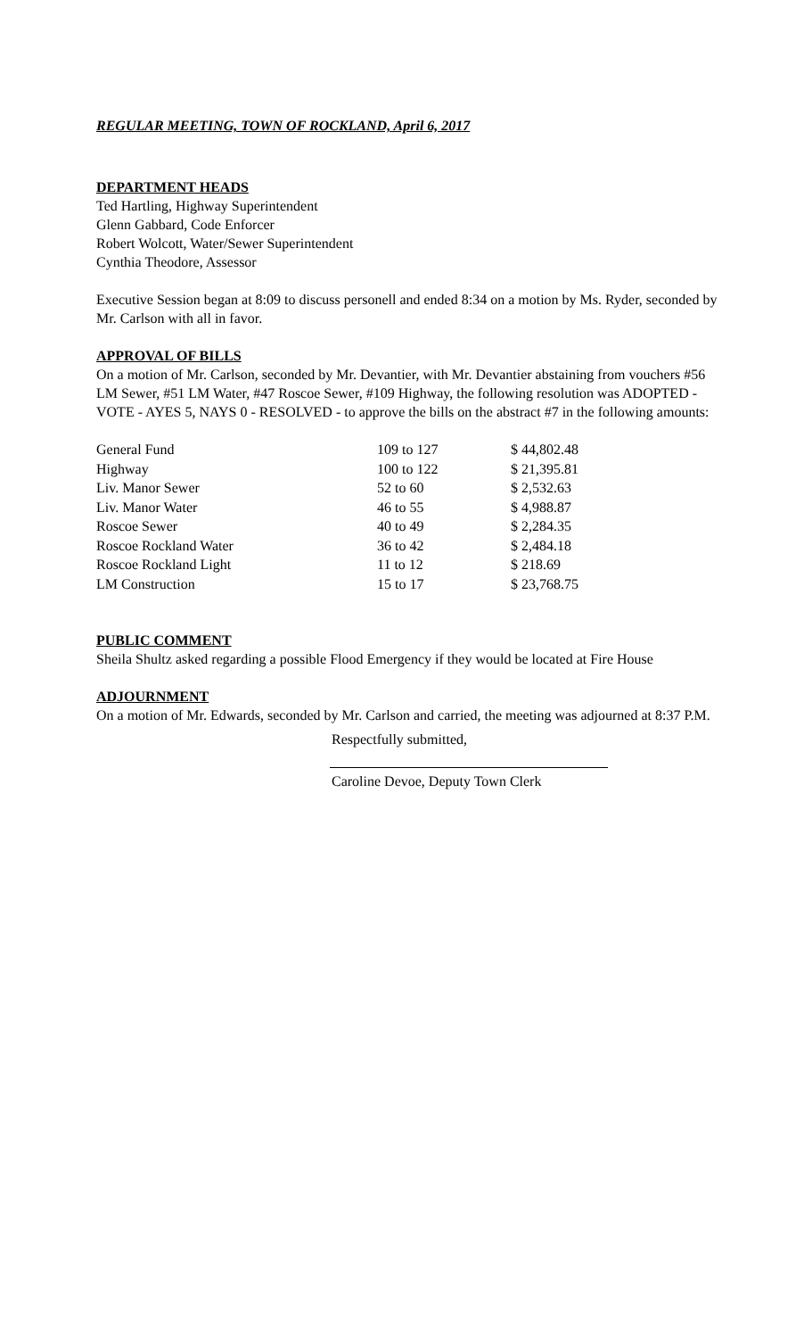REGULAR MEETING, TOWN OF ROCKLAND, April 6, 2017
DEPARTMENT HEADS
Ted Hartling, Highway Superintendent
Glenn Gabbard, Code Enforcer
Robert Wolcott, Water/Sewer Superintendent
Cynthia Theodore, Assessor
Executive Session began at 8:09 to discuss personell and ended 8:34 on a motion by Ms. Ryder, seconded by Mr. Carlson with all in favor.
APPROVAL OF BILLS
On a motion of Mr. Carlson, seconded by Mr. Devantier, with Mr. Devantier abstaining from vouchers #56 LM Sewer, #51 LM Water, #47 Roscoe Sewer, #109 Highway, the following resolution was ADOPTED - VOTE - AYES 5, NAYS 0 - RESOLVED - to approve the bills on the abstract #7 in the following amounts:
| General Fund | 109 to 127 | $ 44,802.48 |
| Highway | 100 to 122 | $ 21,395.81 |
| Liv. Manor Sewer | 52 to 60 | $ 2,532.63 |
| Liv. Manor Water | 46 to 55 | $ 4,988.87 |
| Roscoe Sewer | 40 to 49 | $ 2,284.35 |
| Roscoe Rockland Water | 36 to 42 | $ 2,484.18 |
| Roscoe Rockland Light | 11 to 12 | $ 218.69 |
| LM Construction | 15 to 17 | $ 23,768.75 |
PUBLIC COMMENT
Sheila Shultz asked regarding a possible Flood Emergency if they would be located at Fire House
ADJOURNMENT
On a motion of Mr. Edwards, seconded by Mr. Carlson and carried, the meeting was adjourned at 8:37 P.M.
Respectfully submitted,
Caroline Devoe, Deputy Town Clerk